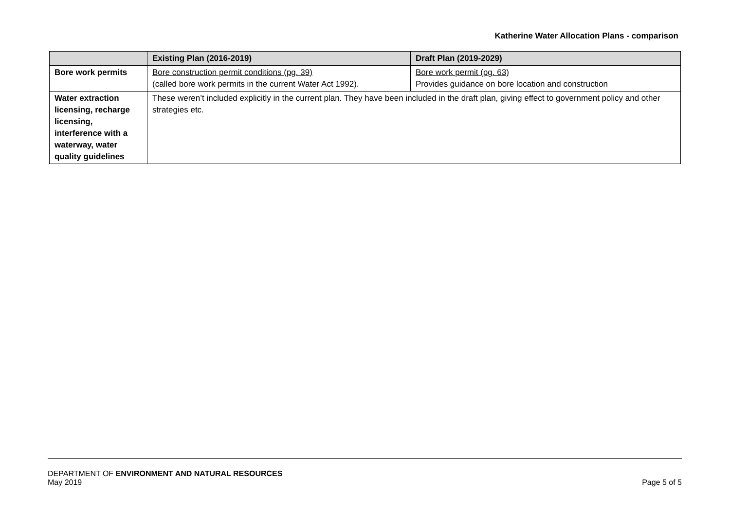Katherine Water Allocation Plans - comparison
| | Existing Plan (2016-2019) | Draft Plan (2019-2029) |
| --- | --- | --- |
| Bore work permits | Bore construction permit conditions (pg. 39) (called bore work permits in the current Water Act 1992). | Bore work permit (pg. 63) Provides guidance on bore location and construction |
| Water extraction licensing, recharge licensing, interference with a waterway, water quality guidelines | These weren’t included explicitly in the current plan. They have been included in the draft plan, giving effect to government policy and other strategies etc. | |
DEPARTMENT OF ENVIRONMENT AND NATURAL RESOURCES
May 2019 Page 5 of 5